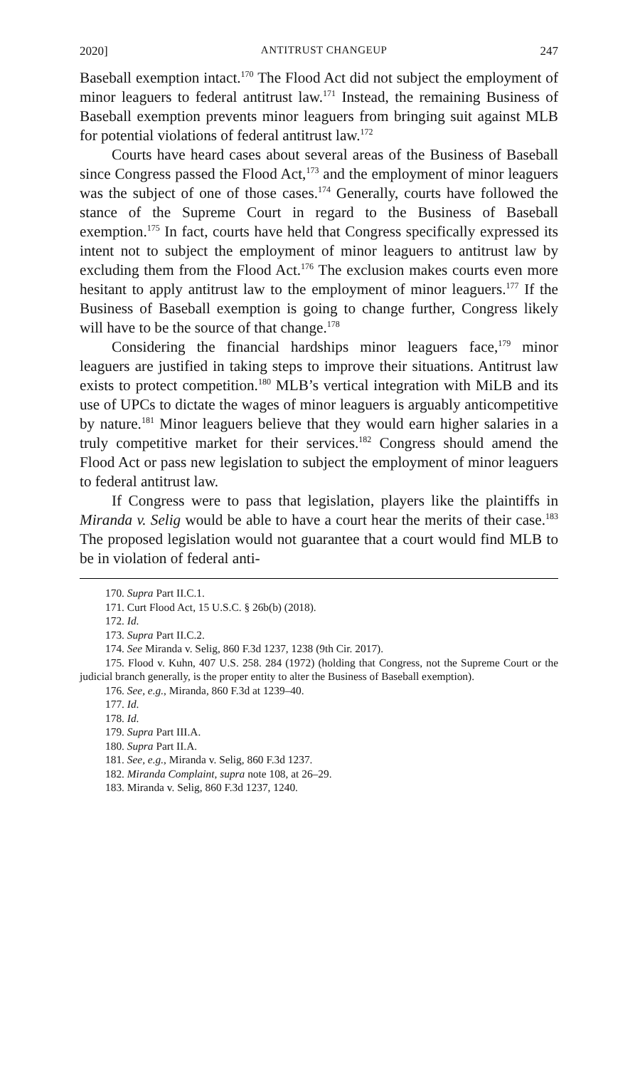2020] ANTITRUST CHANGEUP 247
Baseball exemption intact.<sup>170</sup> The Flood Act did not subject the employment of minor leaguers to federal antitrust law.<sup>171</sup> Instead, the remaining Business of Baseball exemption prevents minor leaguers from bringing suit against MLB for potential violations of federal antitrust law.<sup>172</sup>
Courts have heard cases about several areas of the Business of Baseball since Congress passed the Flood Act,<sup>173</sup> and the employment of minor leaguers was the subject of one of those cases.<sup>174</sup> Generally, courts have followed the stance of the Supreme Court in regard to the Business of Baseball exemption.<sup>175</sup> In fact, courts have held that Congress specifically expressed its intent not to subject the employment of minor leaguers to antitrust law by excluding them from the Flood Act.<sup>176</sup> The exclusion makes courts even more hesitant to apply antitrust law to the employment of minor leaguers.<sup>177</sup> If the Business of Baseball exemption is going to change further, Congress likely will have to be the source of that change.<sup>178</sup>
Considering the financial hardships minor leaguers face,<sup>179</sup> minor leaguers are justified in taking steps to improve their situations. Antitrust law exists to protect competition.<sup>180</sup> MLB’s vertical integration with MiLB and its use of UPCs to dictate the wages of minor leaguers is arguably anticompetitive by nature.<sup>181</sup> Minor leaguers believe that they would earn higher salaries in a truly competitive market for their services.<sup>182</sup> Congress should amend the Flood Act or pass new legislation to subject the employment of minor leaguers to federal antitrust law.
If Congress were to pass that legislation, players like the plaintiffs in Miranda v. Selig would be able to have a court hear the merits of their case.<sup>183</sup> The proposed legislation would not guarantee that a court would find MLB to be in violation of federal anti-
170. Supra Part II.C.1.
171. Curt Flood Act, 15 U.S.C. § 26b(b) (2018).
172. Id.
173. Supra Part II.C.2.
174. See Miranda v. Selig, 860 F.3d 1237, 1238 (9th Cir. 2017).
175. Flood v. Kuhn, 407 U.S. 258. 284 (1972) (holding that Congress, not the Supreme Court or the judicial branch generally, is the proper entity to alter the Business of Baseball exemption).
176. See, e.g., Miranda, 860 F.3d at 1239–40.
177. Id.
178. Id.
179. Supra Part III.A.
180. Supra Part II.A.
181. See, e.g., Miranda v. Selig, 860 F.3d 1237.
182. Miranda Complaint, supra note 108, at 26–29.
183. Miranda v. Selig, 860 F.3d 1237, 1240.